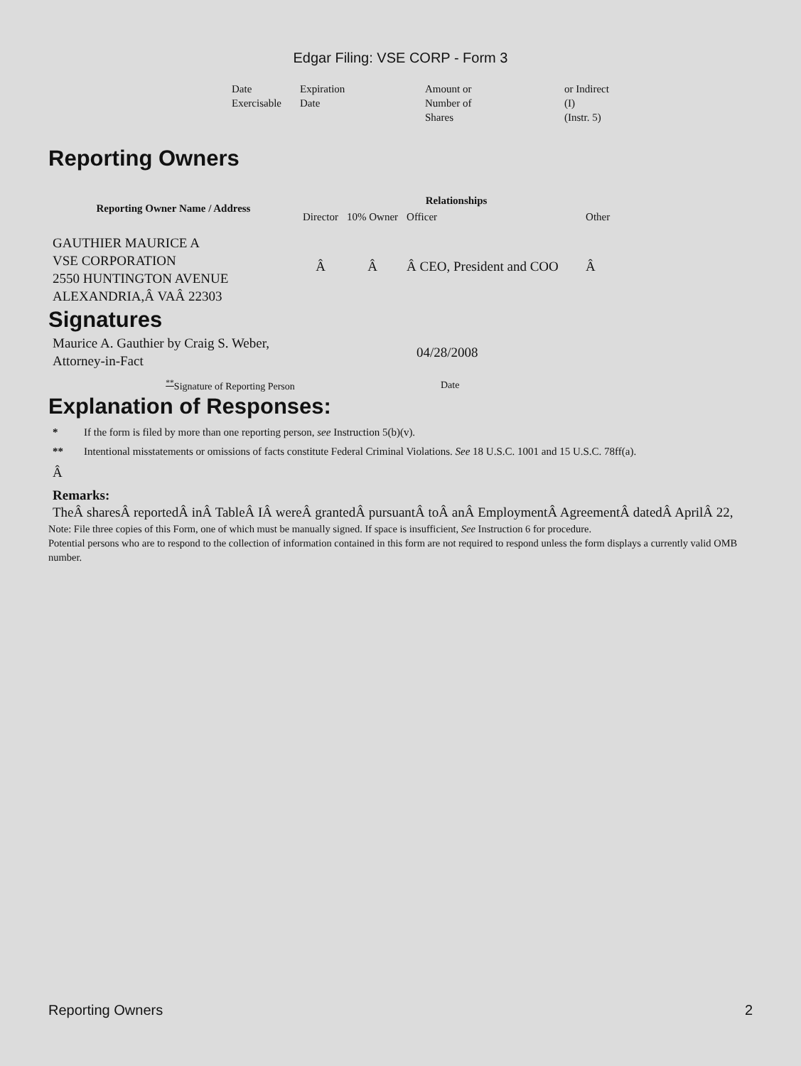Edgar Filing: VSE CORP - Form 3
| Date Exercisable | Expiration Date | Amount or Number of Shares | or Indirect (I) (Instr. 5) |
Reporting Owners
| Reporting Owner Name / Address | Relationships | | | |
| --- | --- | --- | --- | --- |
| | Director | 10% Owner | Officer | Other |
| GAUTHIER MAURICE A VSE CORPORATION 2550 HUNTINGTON AVENUE ALEXANDRIA,Â VAÂ 22303 | Â | Â | Â CEO, President and COO | Â |
Signatures
| Maurice A. Gauthier by Craig S. Weber, Attorney-in-Fact | 04/28/2008 |
| <sup>**</sup> Signature of Reporting Person | Date |
Explanation of Responses:
* If the form is filed by more than one reporting person, see Instruction 5(b)(v).
** Intentional misstatements or omissions of facts constitute Federal Criminal Violations. See 18 U.S.C. 1001 and 15 U.S.C. 78ff(a).
Â
Remarks:
TheÂ sharesÂ reportedÂ inÂ TableÂ IÂ wereÂ grantedÂ pursuantÂ toÂ anÂ EmploymentÂ AgreementÂ datedÂ AprilÂ 22,
Note: File three copies of this Form, one of which must be manually signed. If space is insufficient, See Instruction 6 for procedure.
Potential persons who are to respond to the collection of information contained in this form are not required to respond unless the form displays a currently valid OMB number.
Reporting Owners 2